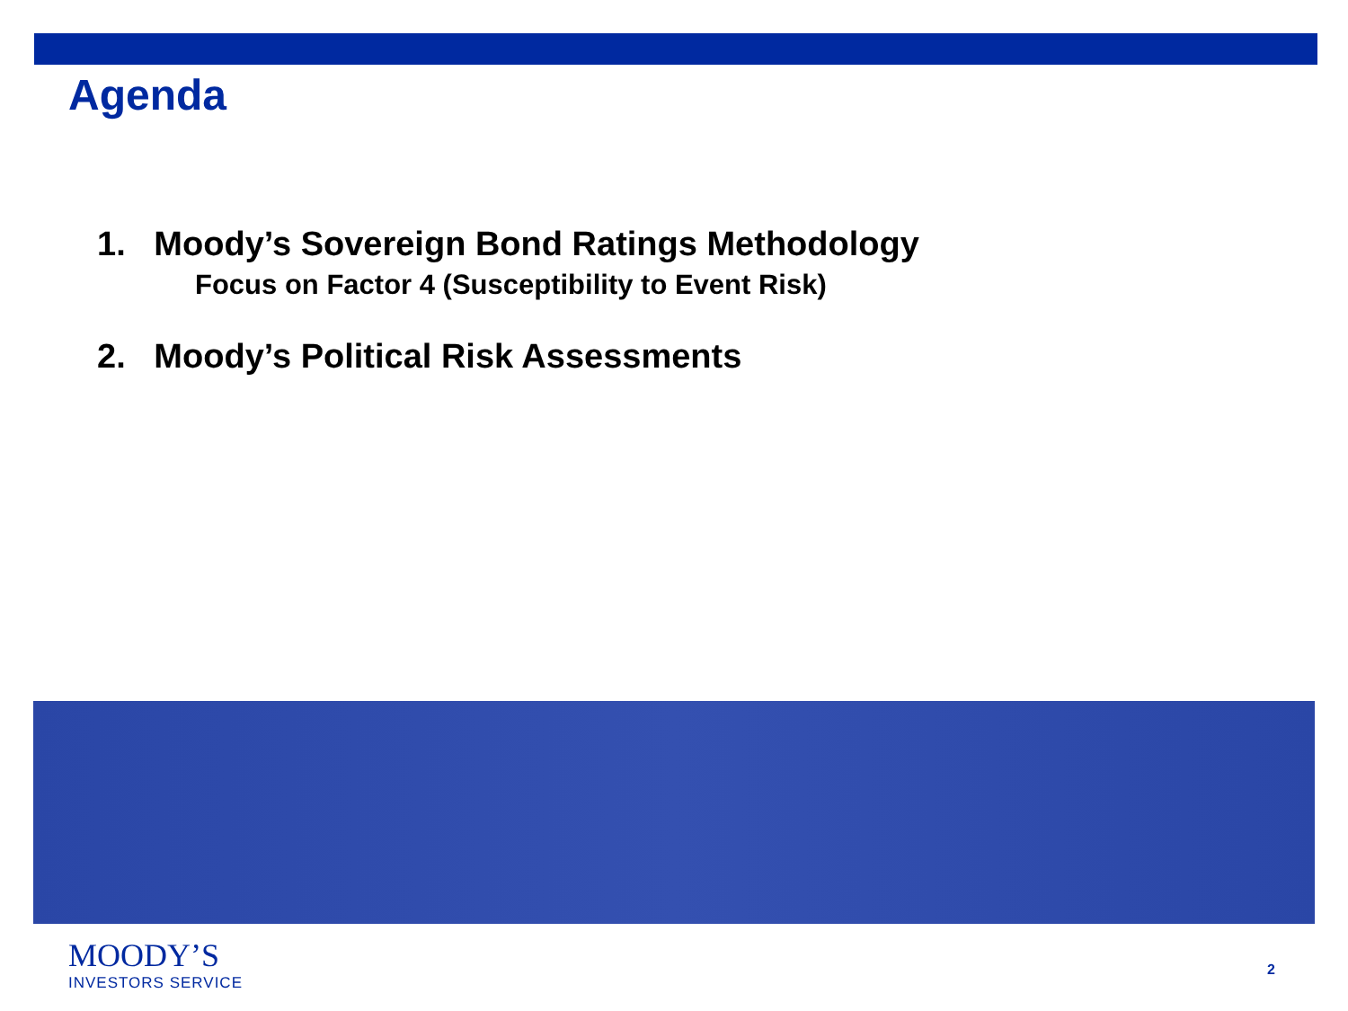Agenda
1. Moody’s Sovereign Bond Ratings Methodology
Focus on Factor 4 (Susceptibility to Event Risk)
2. Moody’s Political Risk Assessments
MOODY’S
INVESTORS SERVICE
2